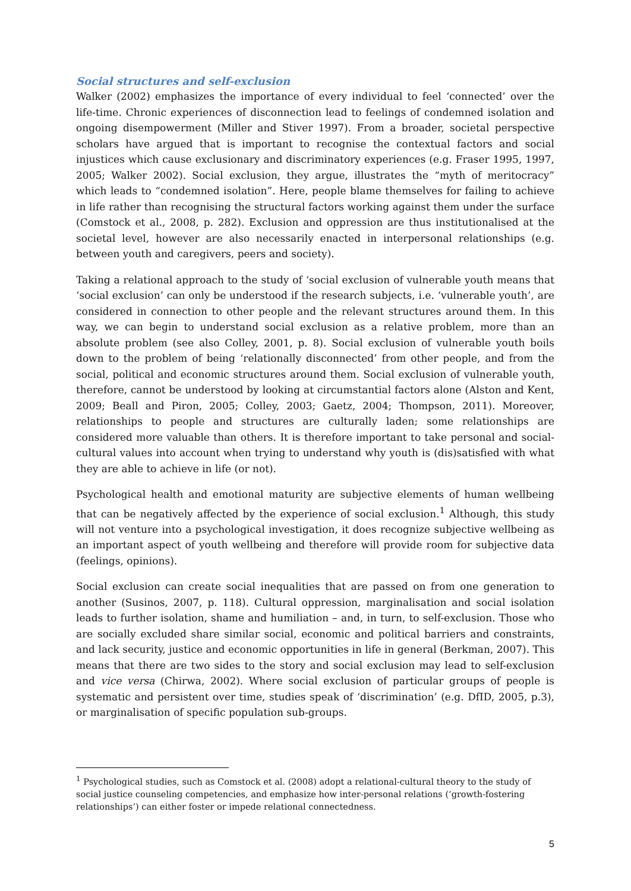Social structures and self-exclusion
Walker (2002) emphasizes the importance of every individual to feel ‘connected’ over the life-time. Chronic experiences of disconnection lead to feelings of condemned isolation and ongoing disempowerment (Miller and Stiver 1997). From a broader, societal perspective scholars have argued that is important to recognise the contextual factors and social injustices which cause exclusionary and discriminatory experiences (e.g. Fraser 1995, 1997, 2005; Walker 2002). Social exclusion, they argue, illustrates the “myth of meritocracy” which leads to “condemned isolation”. Here, people blame themselves for failing to achieve in life rather than recognising the structural factors working against them under the surface (Comstock et al., 2008, p. 282). Exclusion and oppression are thus institutionalised at the societal level, however are also necessarily enacted in interpersonal relationships (e.g. between youth and caregivers, peers and society).
Taking a relational approach to the study of ‘social exclusion of vulnerable youth means that ‘social exclusion’ can only be understood if the research subjects, i.e. ‘vulnerable youth’, are considered in connection to other people and the relevant structures around them. In this way, we can begin to understand social exclusion as a relative problem, more than an absolute problem (see also Colley, 2001, p. 8). Social exclusion of vulnerable youth boils down to the problem of being ‘relationally disconnected’ from other people, and from the social, political and economic structures around them. Social exclusion of vulnerable youth, therefore, cannot be understood by looking at circumstantial factors alone (Alston and Kent, 2009; Beall and Piron, 2005; Colley, 2003; Gaetz, 2004; Thompson, 2011). Moreover, relationships to people and structures are culturally laden; some relationships are considered more valuable than others. It is therefore important to take personal and social-cultural values into account when trying to understand why youth is (dis)satisfied with what they are able to achieve in life (or not).
Psychological health and emotional maturity are subjective elements of human wellbeing that can be negatively affected by the experience of social exclusion.<sup>1</sup> Although, this study will not venture into a psychological investigation, it does recognize subjective wellbeing as an important aspect of youth wellbeing and therefore will provide room for subjective data (feelings, opinions).
Social exclusion can create social inequalities that are passed on from one generation to another (Susinos, 2007, p. 118). Cultural oppression, marginalisation and social isolation leads to further isolation, shame and humiliation – and, in turn, to self-exclusion. Those who are socially excluded share similar social, economic and political barriers and constraints, and lack security, justice and economic opportunities in life in general (Berkman, 2007). This means that there are two sides to the story and social exclusion may lead to self-exclusion and vice versa (Chirwa, 2002). Where social exclusion of particular groups of people is systematic and persistent over time, studies speak of ‘discrimination’ (e.g. DfID, 2005, p.3), or marginalisation of specific population sub-groups.
<sup>1</sup> Psychological studies, such as Comstock et al. (2008) adopt a relational-cultural theory to the study of social justice counseling competencies, and emphasize how inter-personal relations (‘growth-fostering relationships’) can either foster or impede relational connectedness.
5